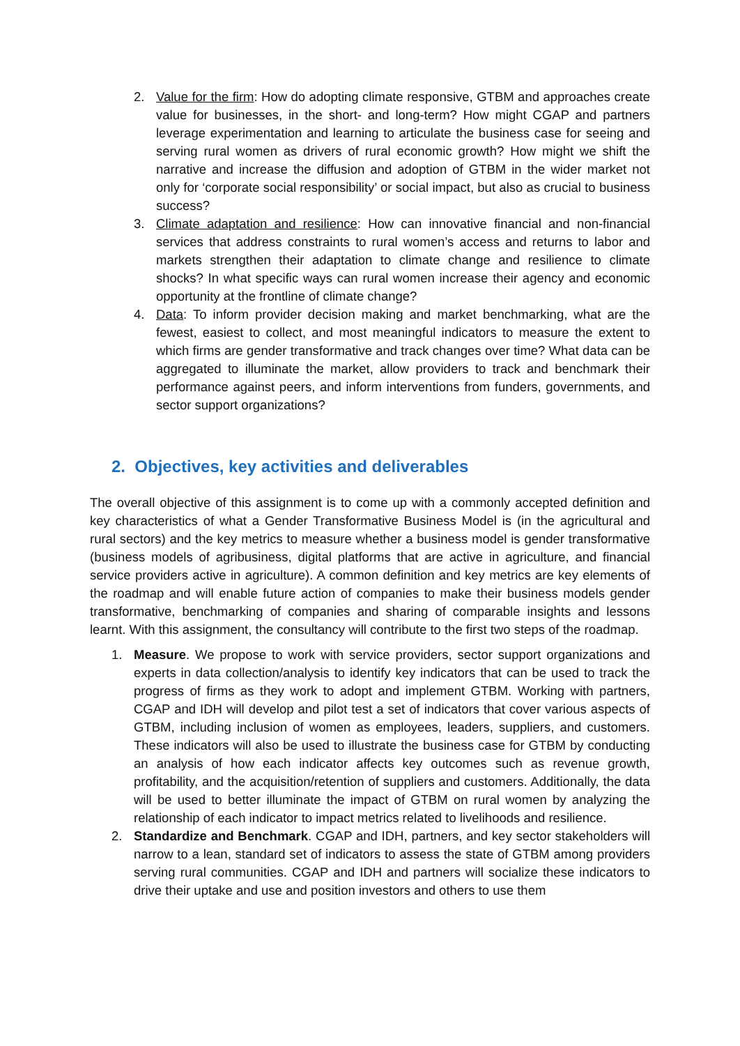2. Value for the firm: How do adopting climate responsive, GTBM and approaches create value for businesses, in the short- and long-term? How might CGAP and partners leverage experimentation and learning to articulate the business case for seeing and serving rural women as drivers of rural economic growth? How might we shift the narrative and increase the diffusion and adoption of GTBM in the wider market not only for ‘corporate social responsibility’ or social impact, but also as crucial to business success?
3. Climate adaptation and resilience: How can innovative financial and non-financial services that address constraints to rural women’s access and returns to labor and markets strengthen their adaptation to climate change and resilience to climate shocks? In what specific ways can rural women increase their agency and economic opportunity at the frontline of climate change?
4. Data: To inform provider decision making and market benchmarking, what are the fewest, easiest to collect, and most meaningful indicators to measure the extent to which firms are gender transformative and track changes over time? What data can be aggregated to illuminate the market, allow providers to track and benchmark their performance against peers, and inform interventions from funders, governments, and sector support organizations?
2. Objectives, key activities and deliverables
The overall objective of this assignment is to come up with a commonly accepted definition and key characteristics of what a Gender Transformative Business Model is (in the agricultural and rural sectors) and the key metrics to measure whether a business model is gender transformative (business models of agribusiness, digital platforms that are active in agriculture, and financial service providers active in agriculture). A common definition and key metrics are key elements of the roadmap and will enable future action of companies to make their business models gender transformative, benchmarking of companies and sharing of comparable insights and lessons learnt. With this assignment, the consultancy will contribute to the first two steps of the roadmap.
1. Measure. We propose to work with service providers, sector support organizations and experts in data collection/analysis to identify key indicators that can be used to track the progress of firms as they work to adopt and implement GTBM. Working with partners, CGAP and IDH will develop and pilot test a set of indicators that cover various aspects of GTBM, including inclusion of women as employees, leaders, suppliers, and customers. These indicators will also be used to illustrate the business case for GTBM by conducting an analysis of how each indicator affects key outcomes such as revenue growth, profitability, and the acquisition/retention of suppliers and customers. Additionally, the data will be used to better illuminate the impact of GTBM on rural women by analyzing the relationship of each indicator to impact metrics related to livelihoods and resilience.
2. Standardize and Benchmark. CGAP and IDH, partners, and key sector stakeholders will narrow to a lean, standard set of indicators to assess the state of GTBM among providers serving rural communities. CGAP and IDH and partners will socialize these indicators to drive their uptake and use and position investors and others to use them